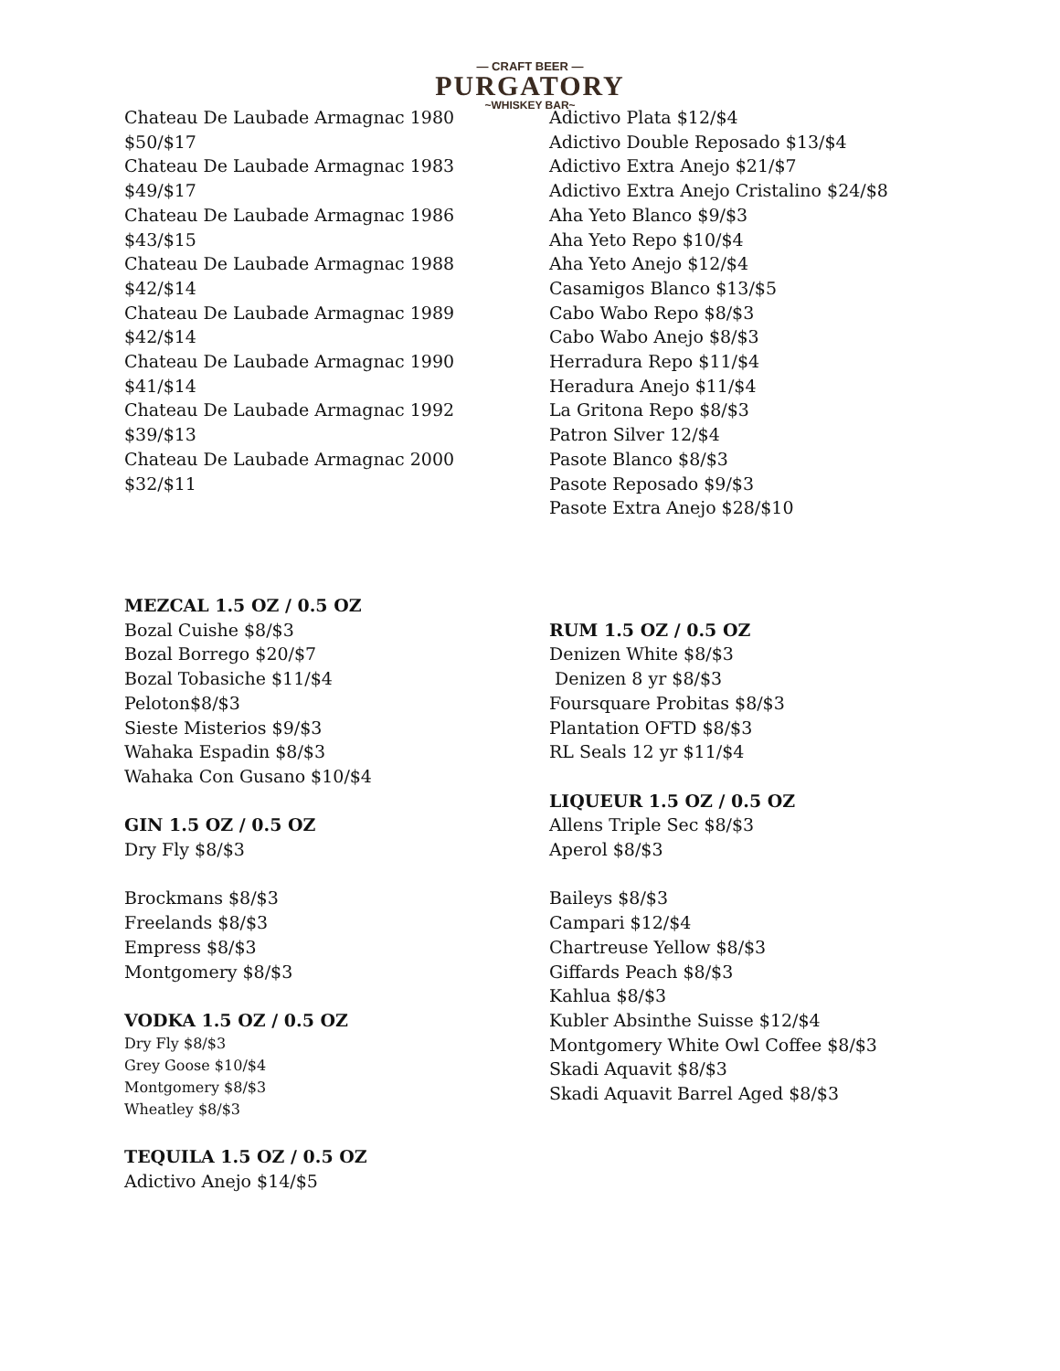— CRAFT BEER —
PURGATORY
~WHISKEY BAR~
Chateau De Laubade Armagnac 1980
$50/$17
Chateau De Laubade Armagnac 1983
$49/$17
Chateau De Laubade Armagnac 1986
$43/$15
Chateau De Laubade Armagnac 1988
$42/$14
Chateau De Laubade Armagnac 1989
$42/$14
Chateau De Laubade Armagnac 1990
$41/$14
Chateau De Laubade Armagnac 1992
$39/$13
Chateau De Laubade Armagnac 2000
$32/$11
MEZCAL 1.5 OZ / 0.5 OZ
Bozal Cuishe $8/$3
Bozal Borrego $20/$7
Bozal Tobasiche $11/$4
Peloton$8/$3
Sieste Misterios $9/$3
Wahaka Espadin $8/$3
Wahaka Con Gusano $10/$4
GIN 1.5 OZ / 0.5 OZ
Dry Fly $8/$3
Brockmans $8/$3
Freelands $8/$3
Empress $8/$3
Montgomery $8/$3
VODKA 1.5 OZ / 0.5 OZ
Dry Fly $8/$3
Grey Goose $10/$4
Montgomery $8/$3
Wheatley $8/$3
TEQUILA 1.5 OZ / 0.5 OZ
Adictivo Anejo $14/$5
Adictivo Plata $12/$4
Adictivo Double Reposado $13/$4
Adictivo Extra Anejo $21/$7
Adictivo Extra Anejo Cristalino $24/$8
Aha Yeto Blanco $9/$3
Aha Yeto Repo $10/$4
Aha Yeto Anejo $12/$4
Casamigos Blanco $13/$5
Cabo Wabo Repo $8/$3
Cabo Wabo Anejo $8/$3
Herradura Repo $11/$4
Heradura Anejo $11/$4
La Gritona Repo $8/$3
Patron Silver 12/$4
Pasote Blanco $8/$3
Pasote Reposado $9/$3
Pasote Extra Anejo $28/$10
RUM 1.5 OZ / 0.5 OZ
Denizen White $8/$3
Denizen 8 yr $8/$3
Foursquare Probitas $8/$3
Plantation OFTD $8/$3
RL Seals 12 yr $11/$4
LIQUEUR 1.5 OZ / 0.5 OZ
Allens Triple Sec $8/$3
Aperol $8/$3
Baileys $8/$3
Campari $12/$4
Chartreuse Yellow $8/$3
Giffards Peach $8/$3
Kahlua $8/$3
Kubler Absinthe Suisse $12/$4
Montgomery White Owl Coffee $8/$3
Skadi Aquavit $8/$3
Skadi Aquavit Barrel Aged $8/$3